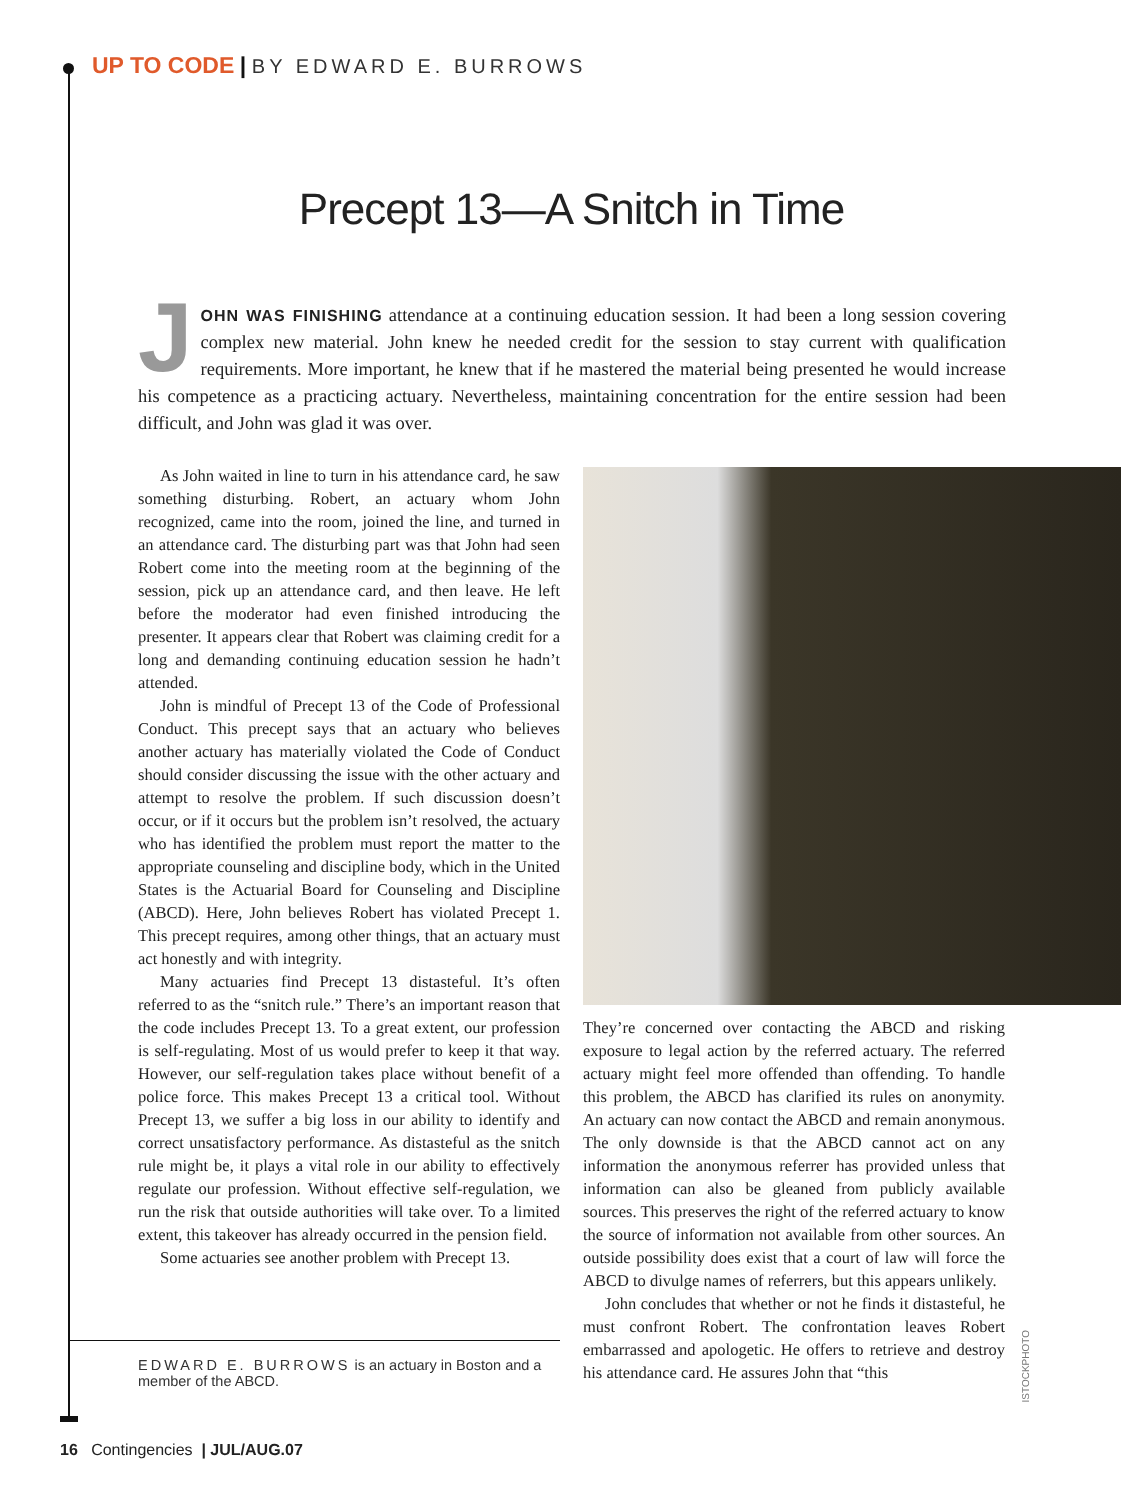UP TO CODE | BY EDWARD E. BURROWS
Precept 13—A Snitch in Time
JOHN WAS FINISHING attendance at a continuing education session. It had been a long session covering complex new material. John knew he needed credit for the session to stay current with qualification requirements. More important, he knew that if he mastered the material being presented he would increase his competence as a practicing actuary. Nevertheless, maintaining concentration for the entire session had been difficult, and John was glad it was over.
As John waited in line to turn in his attendance card, he saw something disturbing. Robert, an actuary whom John recognized, came into the room, joined the line, and turned in an attendance card. The disturbing part was that John had seen Robert come into the meeting room at the beginning of the session, pick up an attendance card, and then leave. He left before the moderator had even finished introducing the presenter. It appears clear that Robert was claiming credit for a long and demanding continuing education session he hadn’t attended.
John is mindful of Precept 13 of the Code of Professional Conduct. This precept says that an actuary who believes another actuary has materially violated the Code of Conduct should consider discussing the issue with the other actuary and attempt to resolve the problem. If such discussion doesn’t occur, or if it occurs but the problem isn’t resolved, the actuary who has identified the problem must report the matter to the appropriate counseling and discipline body, which in the United States is the Actuarial Board for Counseling and Discipline (ABCD). Here, John believes Robert has violated Precept 1. This precept requires, among other things, that an actuary must act honestly and with integrity.
Many actuaries find Precept 13 distasteful. It’s often referred to as the “snitch rule.” There’s an important reason that the code includes Precept 13. To a great extent, our profession is self-regulating. Most of us would prefer to keep it that way. However, our self-regulation takes place without benefit of a police force. This makes Precept 13 a critical tool. Without Precept 13, we suffer a big loss in our ability to identify and correct unsatisfactory performance. As distasteful as the snitch rule might be, it plays a vital role in our ability to effectively regulate our profession. Without effective self-regulation, we run the risk that outside authorities will take over. To a limited extent, this takeover has already occurred in the pension field.
Some actuaries see another problem with Precept 13.
They’re concerned over contacting the ABCD and risking exposure to legal action by the referred actuary. The referred actuary might feel more offended than offending. To handle this problem, the ABCD has clarified its rules on anonymity. An actuary can now contact the ABCD and remain anonymous. The only downside is that the ABCD cannot act on any information the anonymous referrer has provided unless that information can also be gleaned from publicly available sources. This preserves the right of the referred actuary to know the source of information not available from other sources. An outside possibility does exist that a court of law will force the ABCD to divulge names of referrers, but this appears unlikely.
John concludes that whether or not he finds it distasteful, he must confront Robert. The confrontation leaves Robert embarrassed and apologetic. He offers to retrieve and destroy his attendance card. He assures John that “this
ISTOCKPHOTO
EDWARD E. BURROWS is an actuary in Boston and a member of the ABCD.
16 Contingencies | JUL/AUG.07